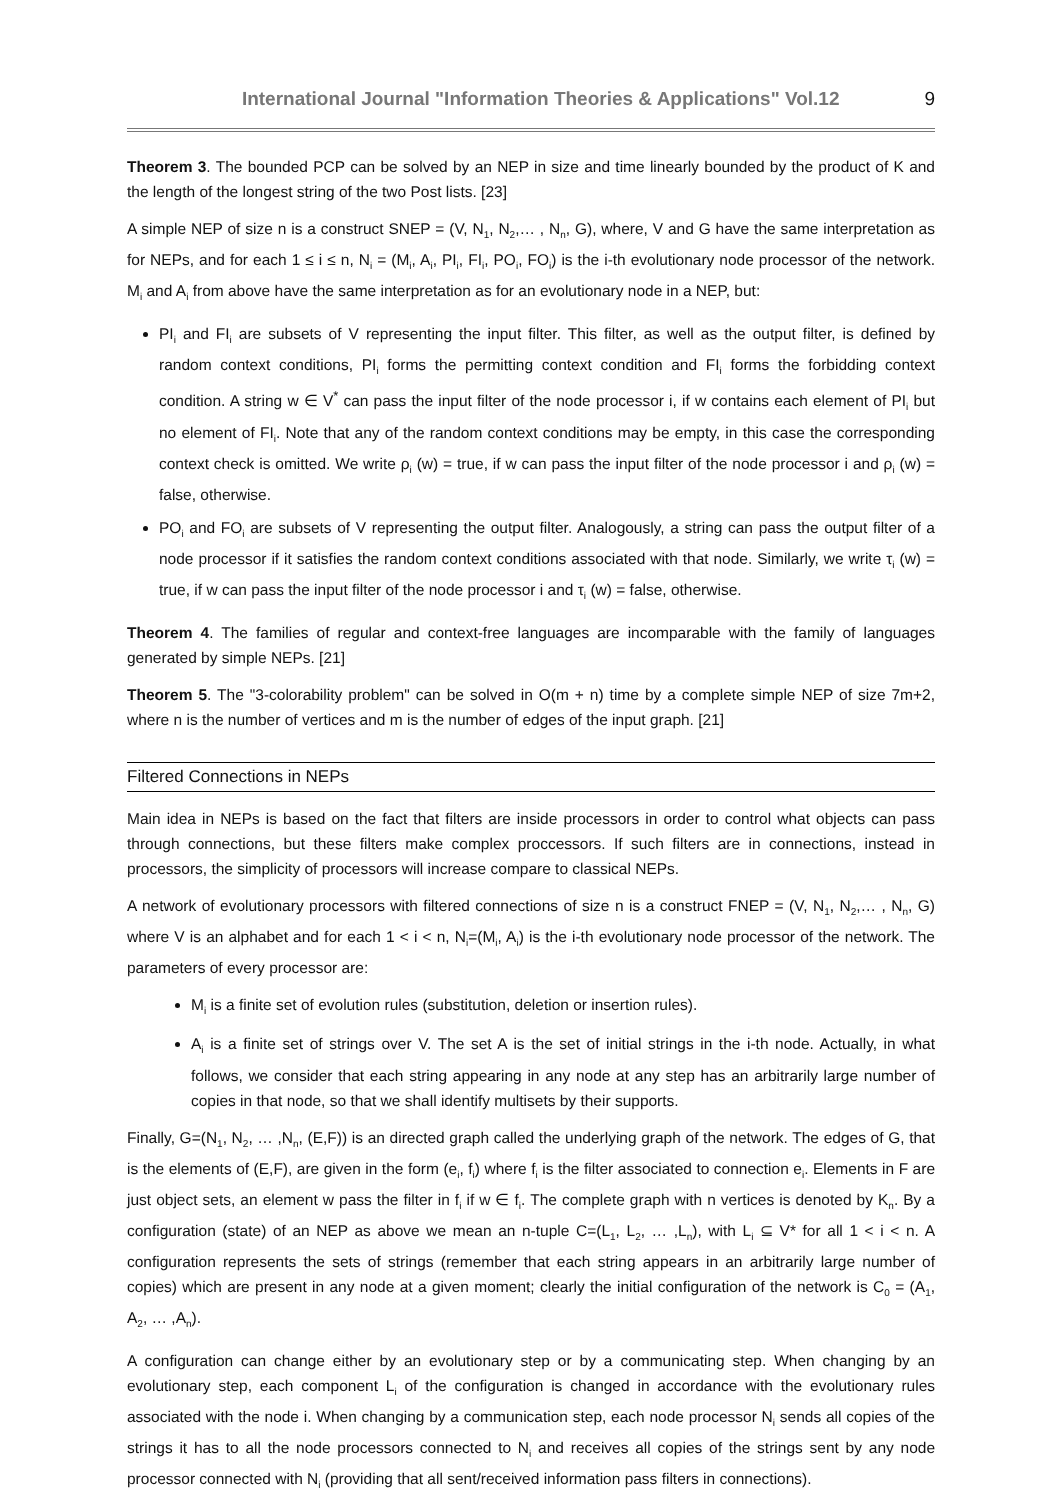International Journal "Information Theories & Applications" Vol.12 9
Theorem 3. The bounded PCP can be solved by an NEP in size and time linearly bounded by the product of K and the length of the longest string of the two Post lists. [23]
A simple NEP of size n is a construct SNEP = (V, N<sub>1</sub>, N<sub>2</sub>,… , N<sub>n</sub>, G), where, V and G have the same interpretation as for NEPs, and for each 1 ≤ i ≤ n, N<sub>i</sub> = (M<sub>i</sub>, A<sub>i</sub>, PI<sub>i</sub>, FI<sub>i</sub>, PO<sub>i</sub>, FO<sub>i</sub>) is the i-th evolutionary node processor of the network. M<sub>i</sub> and A<sub>i</sub> from above have the same interpretation as for an evolutionary node in a NEP, but:
PI<sub>i</sub> and FI<sub>i</sub> are subsets of V representing the input filter. This filter, as well as the output filter, is defined by random context conditions, PI<sub>i</sub> forms the permitting context condition and FI<sub>i</sub> forms the forbidding context condition. A string w ∈ V<sup>*</sup> can pass the input filter of the node processor i, if w contains each element of PI<sub>i</sub> but no element of FI<sub>i</sub>. Note that any of the random context conditions may be empty, in this case the corresponding context check is omitted. We write ρ<sub>i</sub> (w) = true, if w can pass the input filter of the node processor i and ρ<sub>i</sub> (w) = false, otherwise.
PO<sub>i</sub> and FO<sub>i</sub> are subsets of V representing the output filter. Analogously, a string can pass the output filter of a node processor if it satisfies the random context conditions associated with that node. Similarly, we write τ<sub>i</sub> (w) = true, if w can pass the input filter of the node processor i and τ<sub>i</sub> (w) = false, otherwise.
Theorem 4. The families of regular and context-free languages are incomparable with the family of languages generated by simple NEPs. [21]
Theorem 5. The "3-colorability problem" can be solved in O(m + n) time by a complete simple NEP of size 7m+2, where n is the number of vertices and m is the number of edges of the input graph. [21]
Filtered Connections in NEPs
Main idea in NEPs is based on the fact that filters are inside processors in order to control what objects can pass through connections, but these filters make complex proccessors. If such filters are in connections, instead in processors, the simplicity of processors will increase compare to classical NEPs.
A network of evolutionary processors with filtered connections of size n is a construct FNEP = (V, N<sub>1</sub>, N<sub>2</sub>,… , N<sub>n</sub>, G) where V is an alphabet and for each 1 < i < n, N<sub>i</sub>=(M<sub>i</sub>, A<sub>i</sub>) is the i-th evolutionary node processor of the network. The parameters of every processor are:
M<sub>i</sub> is a finite set of evolution rules (substitution, deletion or insertion rules).
A<sub>i</sub> is a finite set of strings over V. The set A is the set of initial strings in the i-th node. Actually, in what follows, we consider that each string appearing in any node at any step has an arbitrarily large number of copies in that node, so that we shall identify multisets by their supports.
Finally, G=(N<sub>1</sub>, N<sub>2</sub>, … ,N<sub>n</sub>, (E,F)) is an directed graph called the underlying graph of the network. The edges of G, that is the elements of (E,F), are given in the form (e<sub>i</sub>, f<sub>i</sub>) where f<sub>i</sub> is the filter associated to connection e<sub>i</sub>. Elements in F are just object sets, an element w pass the filter in f<sub>i</sub> if w ∈ f<sub>i</sub>. The complete graph with n vertices is denoted by K<sub>n</sub>. By a configuration (state) of an NEP as above we mean an n-tuple C=(L<sub>1</sub>, L<sub>2</sub>, … ,L<sub>n</sub>), with L<sub>i</sub> ⊆ V* for all 1 < i < n. A configuration represents the sets of strings (remember that each string appears in an arbitrarily large number of copies) which are present in any node at a given moment; clearly the initial configuration of the network is C<sub>0</sub> = (A<sub>1</sub>, A<sub>2</sub>, … ,A<sub>n</sub>).
A configuration can change either by an evolutionary step or by a communicating step. When changing by an evolutionary step, each component L<sub>i</sub> of the configuration is changed in accordance with the evolutionary rules associated with the node i. When changing by a communication step, each node processor N<sub>i</sub> sends all copies of the strings it has to all the node processors connected to N<sub>i</sub> and receives all copies of the strings sent by any node processor connected with N<sub>i</sub> (providing that all sent/received information pass filters in connections).